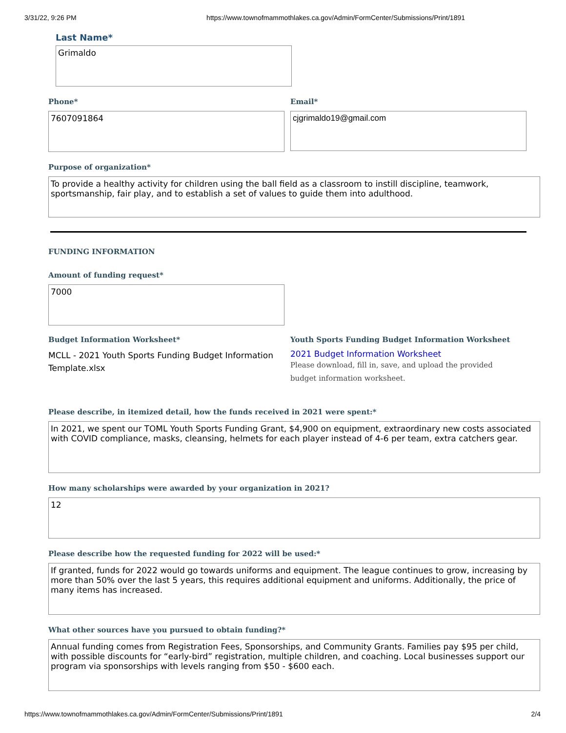3/31/22, 9:26 PM https://www.townofmammothlakes.ca.gov/Admin/FormCenter/Submissions/Print/1891
Last Name*
Grimaldo
Phone*
7607091864
Email*
cjgrimaldo19@gmail.com
Purpose of organization*
To provide a healthy activity for children using the ball field as a classroom to instill discipline, teamwork, sportsmanship, fair play, and to establish a set of values to guide them into adulthood.
FUNDING INFORMATION
Amount of funding request*
7000
Budget Information Worksheet*
MCLL - 2021 Youth Sports Funding Budget Information Template.xlsx
Youth Sports Funding Budget Information Worksheet
2021 Budget Information Worksheet
Please download, fill in, save, and upload the provided budget information worksheet.
Please describe, in itemized detail, how the funds received in 2021 were spent:*
In 2021, we spent our TOML Youth Sports Funding Grant, $4,900 on equipment, extraordinary new costs associated with COVID compliance, masks, cleansing, helmets for each player instead of 4-6 per team, extra catchers gear.
How many scholarships were awarded by your organization in 2021?
12
Please describe how the requested funding for 2022 will be used:*
If granted, funds for 2022 would go towards uniforms and equipment. The league continues to grow, increasing by more than 50% over the last 5 years, this requires additional equipment and uniforms. Additionally, the price of many items has increased.
What other sources have you pursued to obtain funding?*
Annual funding comes from Registration Fees, Sponsorships, and Community Grants. Families pay $95 per child, with possible discounts for “early-bird” registration, multiple children, and coaching. Local businesses support our program via sponsorships with levels ranging from $50 - $600 each.
https://www.townofmammothlakes.ca.gov/Admin/FormCenter/Submissions/Print/1891 2/4